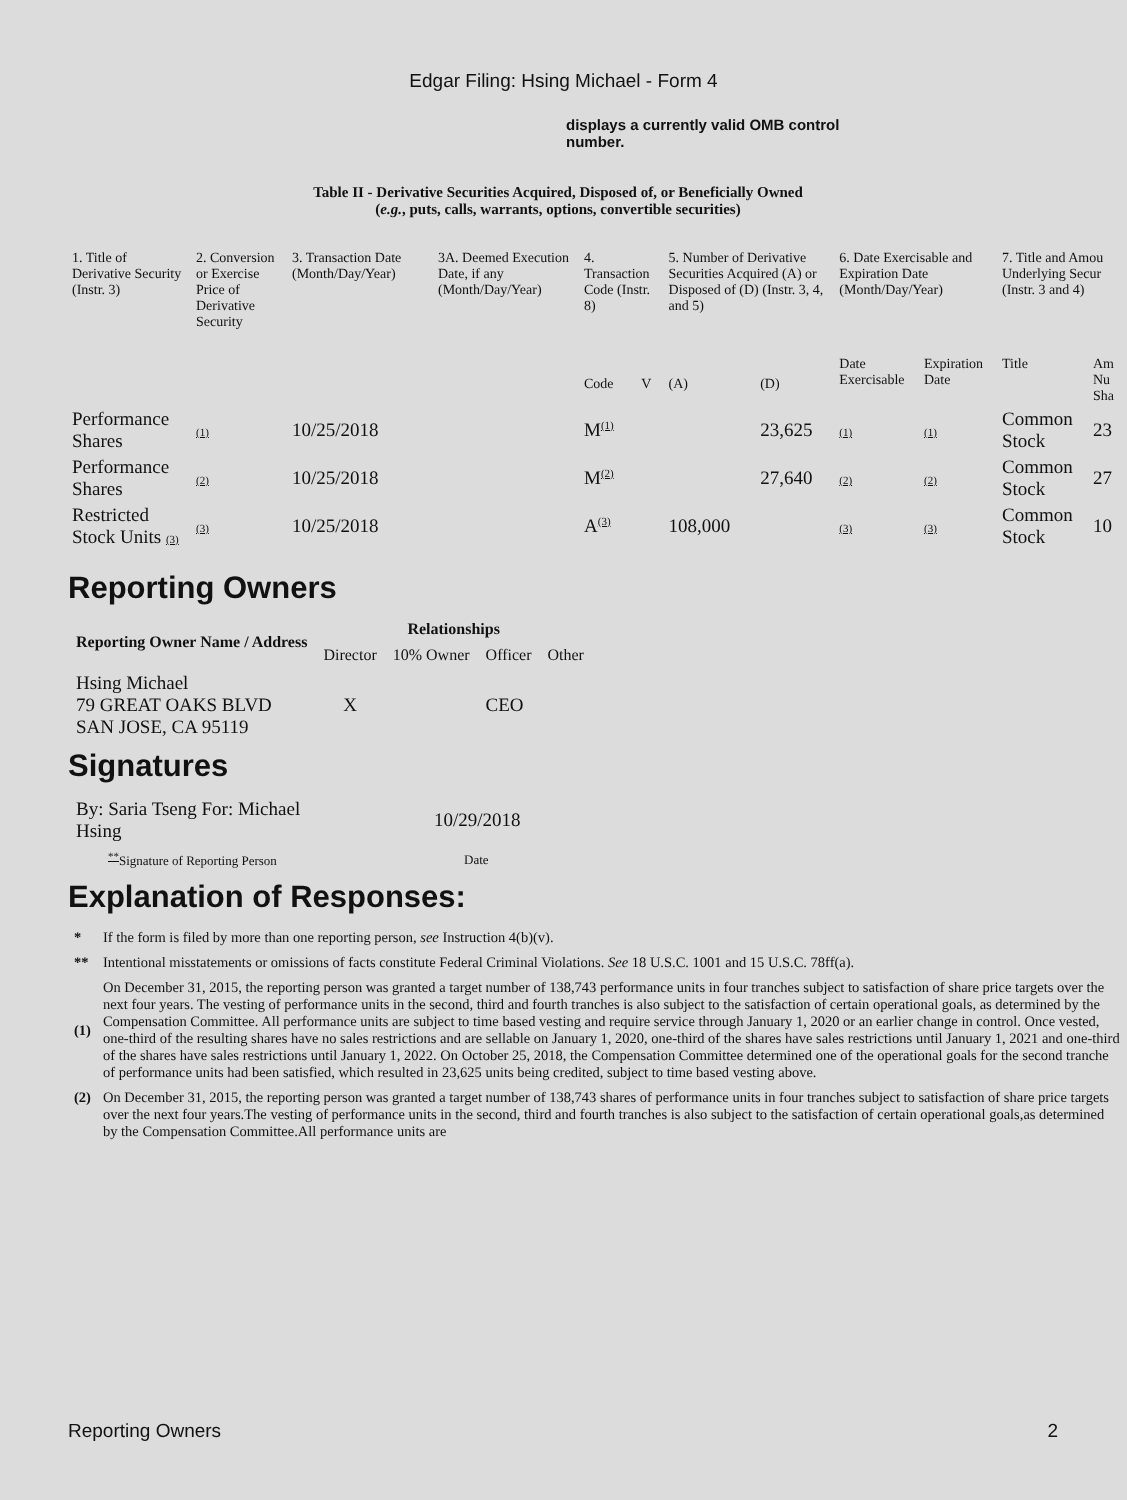Edgar Filing: Hsing Michael - Form 4
displays a currently valid OMB control number.
Table II - Derivative Securities Acquired, Disposed of, or Beneficially Owned
(e.g., puts, calls, warrants, options, convertible securities)
| 1. Title of Derivative Security (Instr. 3) | 2. Conversion or Exercise Price of Derivative Security | 3. Transaction Date (Month/Day/Year) | 3A. Deemed Execution Date, if any (Month/Day/Year) | 4. Transaction Code (Instr. 8) | | 5. Number of Derivative Securities Acquired (A) or Disposed of (D) (Instr. 3, 4, and 5) | | 6. Date Exercisable and Expiration Date (Month/Day/Year) | | 7. Title and Amou Underlying Secur (Instr. 3 and 4) | |
| --- | --- | --- | --- | --- | --- | --- | --- | --- | --- | --- | --- |
| | | | | Code | V | (A) | (D) | Date Exercisable | Expiration Date | Title | Am Nu Sha |
| Performance Shares | (1) | 10/25/2018 | | M<sup>(1)</sup> | | | 23,625 | (1) | (1) | Common Stock | 23 |
| Performance Shares | (2) | 10/25/2018 | | M<sup>(2)</sup> | | | 27,640 | (2) | (2) | Common Stock | 27 |
| Restricted Stock Units (3) | (3) | 10/25/2018 | | A<sup>(3)</sup> | | 108,000 | | (3) | (3) | Common Stock | 10 |
Reporting Owners
| Reporting Owner Name / Address | Relationships | | | |
| --- | --- | --- | --- | --- |
| | Director | 10% Owner | Officer | Other |
| Hsing Michael 79 GREAT OAKS BLVD SAN JOSE, CA 95119 | X | | CEO | |
Signatures
| By: Saria Tseng For: Michael Hsing | 10/29/2018 |
| <sup>**</sup> Signature of Reporting Person | Date |
Explanation of Responses:
| * | If the form is filed by more than one reporting person, see Instruction 4(b)(v). |
| ** | Intentional misstatements or omissions of facts constitute Federal Criminal Violations. See 18 U.S.C. 1001 and 15 U.S.C. 78ff(a). |
| (1) | On December 31, 2015, the reporting person was granted a target number of 138,743 performance units in four tranches subject to satisfaction of share price targets over the next four years. The vesting of performance units in the second, third and fourth tranches is also subject to the satisfaction of certain operational goals, as determined by the Compensation Committee. All performance units are subject to time based vesting and require service through January 1, 2020 or an earlier change in control. Once vested, one-third of the resulting shares have no sales restrictions and are sellable on January 1, 2020, one-third of the shares have sales restrictions until January 1, 2021 and one-third of the shares have sales restrictions until January 1, 2022. On October 25, 2018, the Compensation Committee determined one of the operational goals for the second tranche of performance units had been satisfied, which resulted in 23,625 units being credited, subject to time based vesting above. |
| (2) | On December 31, 2015, the reporting person was granted a target number of 138,743 shares of performance units in four tranches subject to satisfaction of share price targets over the next four years.The vesting of performance units in the second, third and fourth tranches is also subject to the satisfaction of certain operational goals,as determined by the Compensation Committee.All performance units are |
Reporting Owners 2